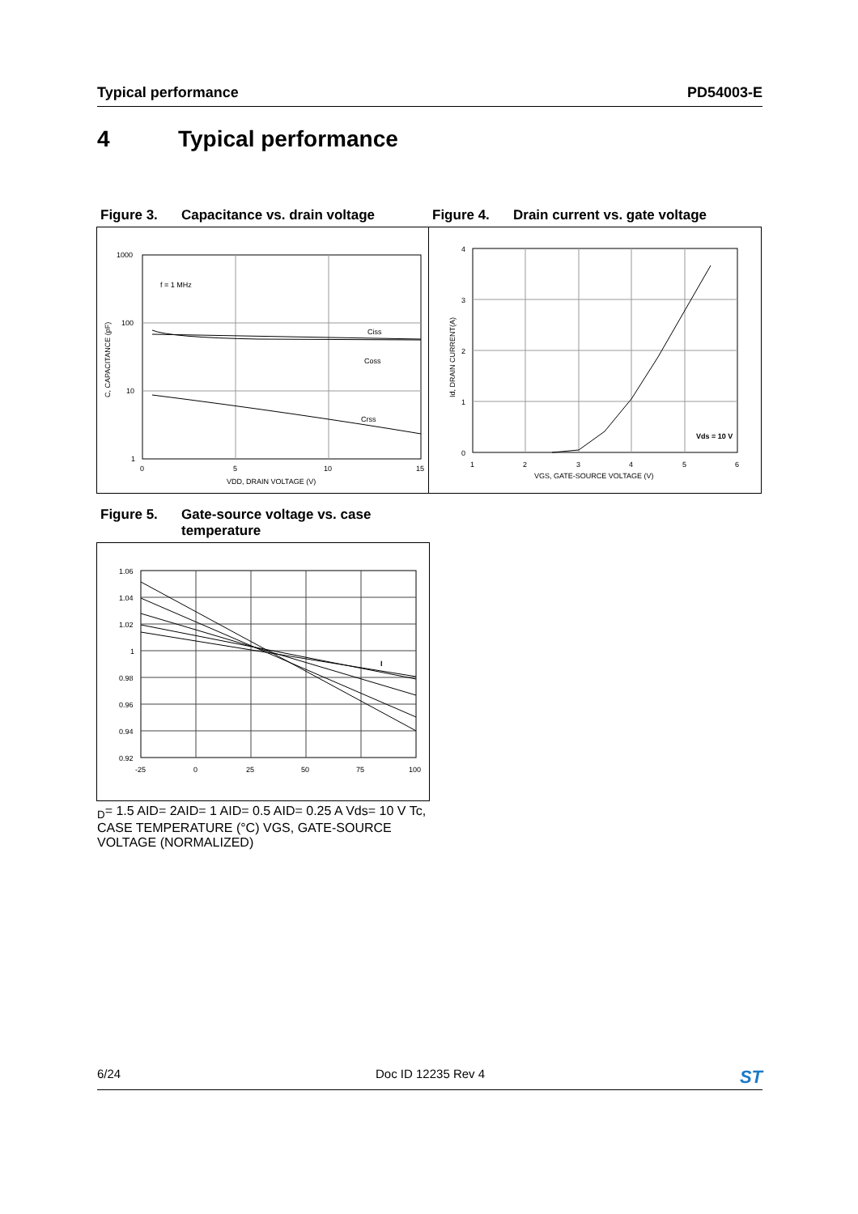Typical performance PD54003-E
4 Typical performance
Figure 3. Capacitance vs. drain voltage Figure 4. Drain current vs. gate voltage
1000
100
10
1
0
5
10
15
f = 1 MHz
Ciss
Coss
Crss
VDD, DRAIN VOLTAGE (V)
C, CAPACITANCE (pF)
4
3
2
1
0
1
2
3
4
5
6
Vds = 10 V
VGS, GATE-SOURCE VOLTAGE (V)
Id, DRAIN CURRENT(A)
Figure 5. Gate-source voltage vs. case
temperature
1.06
1.04
1.02
1
0.98
0.96
0.94
0.92
-25
0
25
50
75
100
ID= 1.5 A
ID= 2A
ID= 1 A
ID= 0.5 A
ID= 0.25 A
Vds= 10 V
Tc, CASE TEMPERATURE (°C)
VGS, GATE-SOURCE VOLTAGE (NORMALIZED)
6/24 Doc ID 12235 Rev 4 ST